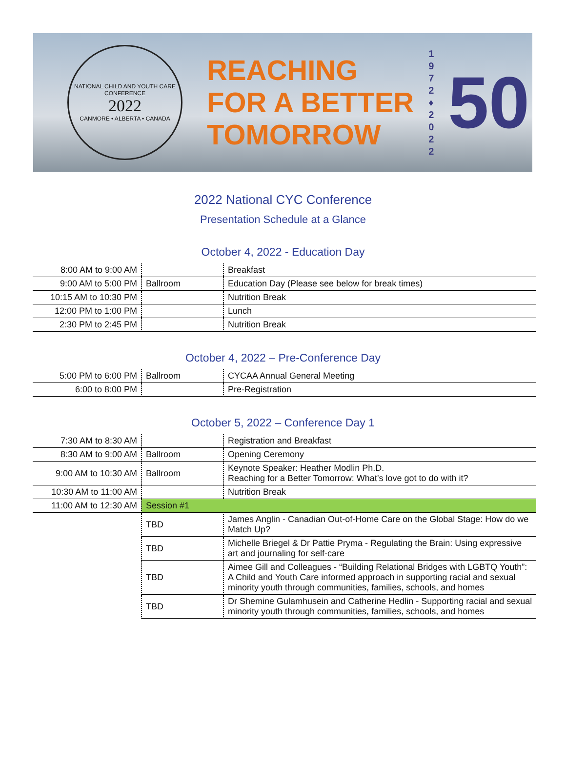NATIONAL CHILD AND YOUTH CARE CONFERENCE
2022
CANMORE • ALBERTA • CANADA
REACHING
FOR A BETTER
TOMORROW
1 9 7 2 ♦ 2 0 2 2
50
2022 National CYC Conference
Presentation Schedule at a Glance
October 4, 2022 - Education Day
| 8:00 AM to 9:00 AM | | Breakfast |
| 9:00 AM to 5:00 PM | Ballroom | Education Day (Please see below for break times) |
| 10:15 AM to 10:30 PM | | Nutrition Break |
| 12:00 PM to 1:00 PM | | Lunch |
| 2:30 PM to 2:45 PM | | Nutrition Break |
October 4, 2022 – Pre-Conference Day
| 5:00 PM to 6:00 PM | Ballroom | CYCAA Annual General Meeting |
| 6:00 to 8:00 PM | | Pre-Registration |
October 5, 2022 – Conference Day 1
| 7:30 AM to 8:30 AM | | Registration and Breakfast |
| 8:30 AM to 9:00 AM | Ballroom | Opening Ceremony |
| 9:00 AM to 10:30 AM | Ballroom | Keynote Speaker: Heather Modlin Ph.D. Reaching for a Better Tomorrow: What’s love got to do with it? |
| 10:30 AM to 11:00 AM | | Nutrition Break |
| 11:00 AM to 12:30 AM | Session #1 | |
| | TBD | James Anglin - Canadian Out-of-Home Care on the Global Stage: How do we Match Up? |
| | TBD | Michelle Briegel & Dr Pattie Pryma - Regulating the Brain: Using expressive art and journaling for self-care |
| | TBD | Aimee Gill and Colleagues - “Building Relational Bridges with LGBTQ Youth”: A Child and Youth Care informed approach in supporting racial and sexual minority youth through communities, families, schools, and homes |
| | TBD | Dr Shemine Gulamhusein and Catherine Hedlin - Supporting racial and sexual minority youth through communities, families, schools, and homes |